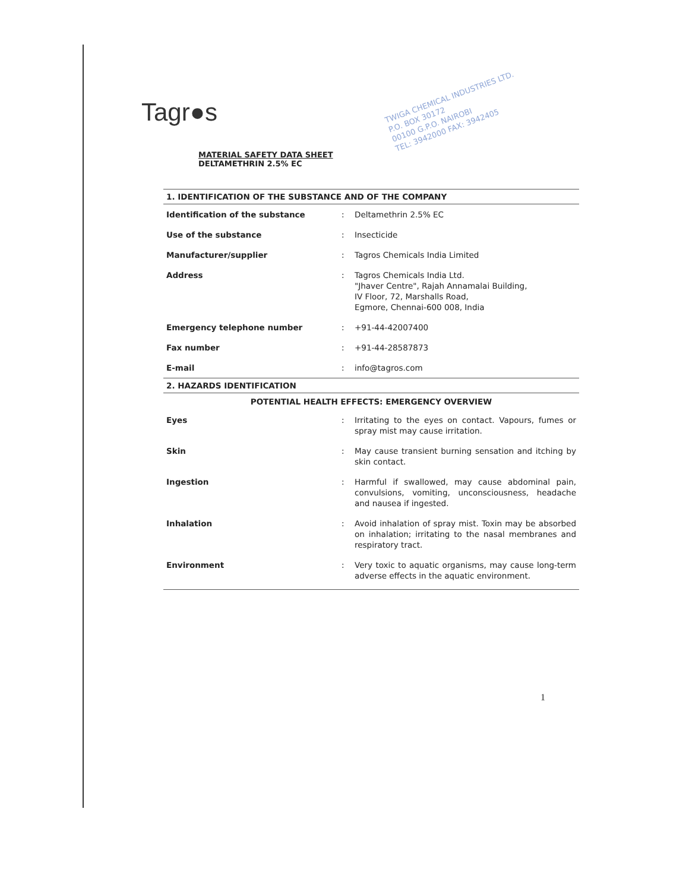Tagr●s
TWIGA CHEMICAL INDUSTRIES LTD.
P.O. BOX 30172
00100 G.P.O. NAIROBI
TEL: 3942000 FAX: 3942405
MATERIAL SAFETY DATA SHEET
DELTAMETHRIN 2.5% EC
1. IDENTIFICATION OF THE SUBSTANCE AND OF THE COMPANY
| Identification of the substance | : | Deltamethrin 2.5% EC |
| Use of the substance | : | Insecticide |
| Manufacturer/supplier | : | Tagros Chemicals India Limited |
| Address | : | Tagros Chemicals India Ltd. "Jhaver Centre", Rajah Annamalai Building, IV Floor, 72, Marshalls Road, Egmore, Chennai-600 008, India |
| Emergency telephone number | : | +91-44-42007400 |
| Fax number | : | +91-44-28587873 |
| E-mail | : | info@tagros.com |
2. HAZARDS IDENTIFICATION
POTENTIAL HEALTH EFFECTS: EMERGENCY OVERVIEW
| Eyes | : | Irritating to the eyes on contact. Vapours, fumes or spray mist may cause irritation. |
| Skin | : | May cause transient burning sensation and itching by skin contact. |
| Ingestion | : | Harmful if swallowed, may cause abdominal pain, convulsions, vomiting, unconsciousness, headache and nausea if ingested. |
| Inhalation | : | Avoid inhalation of spray mist. Toxin may be absorbed on inhalation; irritating to the nasal membranes and respiratory tract. |
| Environment | : | Very toxic to aquatic organisms, may cause long-term adverse effects in the aquatic environment. |
1